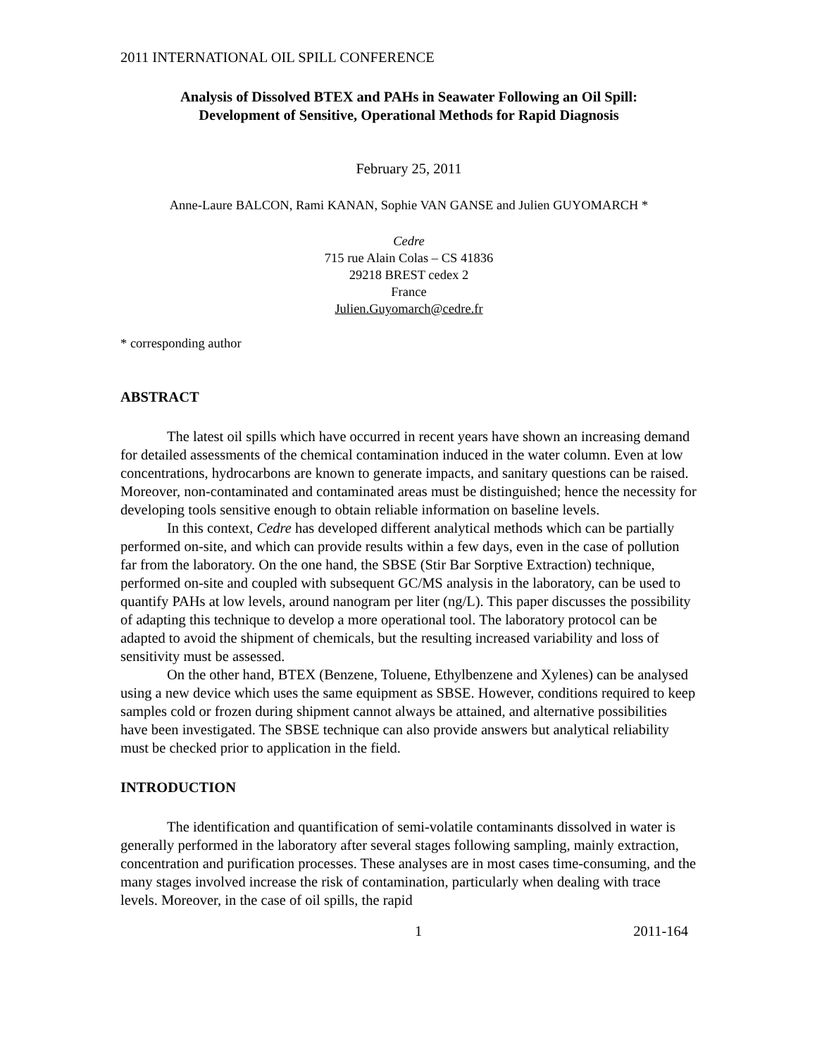2011 INTERNATIONAL OIL SPILL CONFERENCE
Analysis of Dissolved BTEX and PAHs in Seawater Following an Oil Spill:
Development of Sensitive, Operational Methods for Rapid Diagnosis
February 25, 2011
Anne-Laure BALCON, Rami KANAN, Sophie VAN GANSE and Julien GUYOMARCH *
Cedre
715 rue Alain Colas – CS 41836
29218 BREST cedex 2
France
Julien.Guyomarch@cedre.fr
* corresponding author
ABSTRACT
The latest oil spills which have occurred in recent years have shown an increasing demand for detailed assessments of the chemical contamination induced in the water column. Even at low concentrations, hydrocarbons are known to generate impacts, and sanitary questions can be raised. Moreover, non-contaminated and contaminated areas must be distinguished; hence the necessity for developing tools sensitive enough to obtain reliable information on baseline levels.
In this context, Cedre has developed different analytical methods which can be partially performed on-site, and which can provide results within a few days, even in the case of pollution far from the laboratory. On the one hand, the SBSE (Stir Bar Sorptive Extraction) technique, performed on-site and coupled with subsequent GC/MS analysis in the laboratory, can be used to quantify PAHs at low levels, around nanogram per liter (ng/L). This paper discusses the possibility of adapting this technique to develop a more operational tool. The laboratory protocol can be adapted to avoid the shipment of chemicals, but the resulting increased variability and loss of sensitivity must be assessed.
On the other hand, BTEX (Benzene, Toluene, Ethylbenzene and Xylenes) can be analysed using a new device which uses the same equipment as SBSE. However, conditions required to keep samples cold or frozen during shipment cannot always be attained, and alternative possibilities have been investigated. The SBSE technique can also provide answers but analytical reliability must be checked prior to application in the field.
INTRODUCTION
The identification and quantification of semi-volatile contaminants dissolved in water is generally performed in the laboratory after several stages following sampling, mainly extraction, concentration and purification processes. These analyses are in most cases time-consuming, and the many stages involved increase the risk of contamination, particularly when dealing with trace levels. Moreover, in the case of oil spills, the rapid
1 2011-164